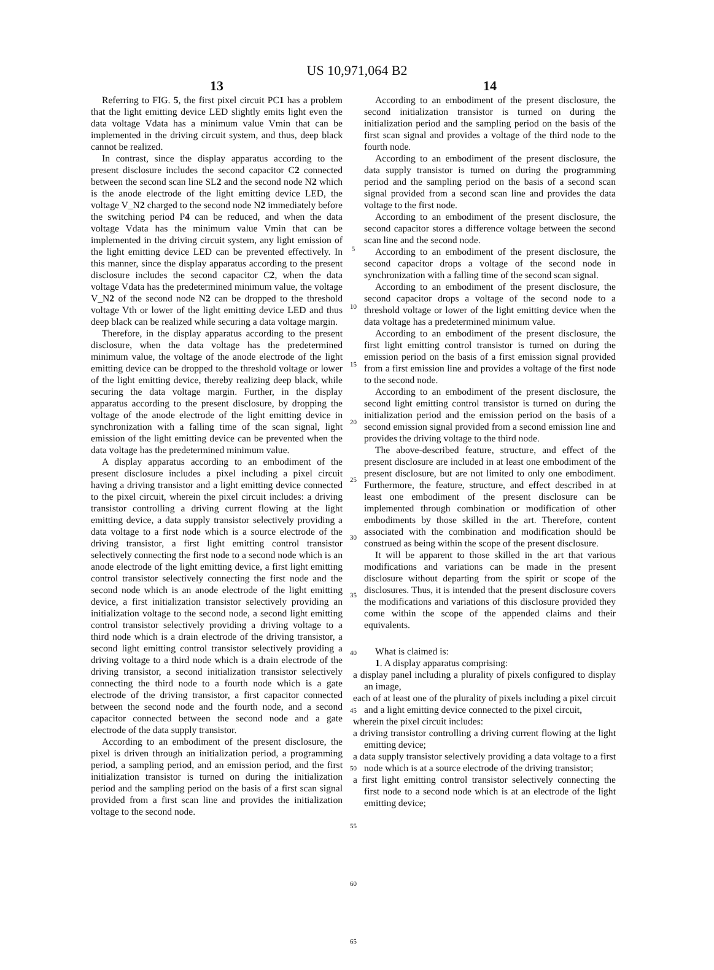US 10,971,064 B2
13
Referring to FIG. 5, the first pixel circuit PC1 has a problem that the light emitting device LED slightly emits light even the data voltage Vdata has a minimum value Vmin that can be implemented in the driving circuit system, and thus, deep black cannot be realized.
In contrast, since the display apparatus according to the present disclosure includes the second capacitor C2 connected between the second scan line SL2 and the second node N2 which is the anode electrode of the light emitting device LED, the voltage V_N2 charged to the second node N2 immediately before the switching period P4 can be reduced, and when the data voltage Vdata has the minimum value Vmin that can be implemented in the driving circuit system, any light emission of the light emitting device LED can be prevented effectively. In this manner, since the display apparatus according to the present disclosure includes the second capacitor C2, when the data voltage Vdata has the predetermined minimum value, the voltage V_N2 of the second node N2 can be dropped to the threshold voltage Vth or lower of the light emitting device LED and thus deep black can be realized while securing a data voltage margin.
Therefore, in the display apparatus according to the present disclosure, when the data voltage has the predetermined minimum value, the voltage of the anode electrode of the light emitting device can be dropped to the threshold voltage or lower of the light emitting device, thereby realizing deep black, while securing the data voltage margin. Further, in the display apparatus according to the present disclosure, by dropping the voltage of the anode electrode of the light emitting device in synchronization with a falling time of the scan signal, light emission of the light emitting device can be prevented when the data voltage has the predetermined minimum value.
A display apparatus according to an embodiment of the present disclosure includes a pixel including a pixel circuit having a driving transistor and a light emitting device connected to the pixel circuit, wherein the pixel circuit includes: a driving transistor controlling a driving current flowing at the light emitting device, a data supply transistor selectively providing a data voltage to a first node which is a source electrode of the driving transistor, a first light emitting control transistor selectively connecting the first node to a second node which is an anode electrode of the light emitting device, a first light emitting control transistor selectively connecting the first node and the second node which is an anode electrode of the light emitting device, a first initialization transistor selectively providing an initialization voltage to the second node, a second light emitting control transistor selectively providing a driving voltage to a third node which is a drain electrode of the driving transistor, a second light emitting control transistor selectively providing a driving voltage to a third node which is a drain electrode of the driving transistor, a second initialization transistor selectively connecting the third node to a fourth node which is a gate electrode of the driving transistor, a first capacitor connected between the second node and the fourth node, and a second capacitor connected between the second node and a gate electrode of the data supply transistor.
According to an embodiment of the present disclosure, the pixel is driven through an initialization period, a programming period, a sampling period, and an emission period, and the first initialization transistor is turned on during the initialization period and the sampling period on the basis of a first scan signal provided from a first scan line and provides the initialization voltage to the second node.
5
10
15
20
25
30
35
40
45
50
55
60
65
14
According to an embodiment of the present disclosure, the second initialization transistor is turned on during the initialization period and the sampling period on the basis of the first scan signal and provides a voltage of the third node to the fourth node.
According to an embodiment of the present disclosure, the data supply transistor is turned on during the programming period and the sampling period on the basis of a second scan signal provided from a second scan line and provides the data voltage to the first node.
According to an embodiment of the present disclosure, the second capacitor stores a difference voltage between the second scan line and the second node.
According to an embodiment of the present disclosure, the second capacitor drops a voltage of the second node in synchronization with a falling time of the second scan signal.
According to an embodiment of the present disclosure, the second capacitor drops a voltage of the second node to a threshold voltage or lower of the light emitting device when the data voltage has a predetermined minimum value.
According to an embodiment of the present disclosure, the first light emitting control transistor is turned on during the emission period on the basis of a first emission signal provided from a first emission line and provides a voltage of the first node to the second node.
According to an embodiment of the present disclosure, the second light emitting control transistor is turned on during the initialization period and the emission period on the basis of a second emission signal provided from a second emission line and provides the driving voltage to the third node.
The above-described feature, structure, and effect of the present disclosure are included in at least one embodiment of the present disclosure, but are not limited to only one embodiment. Furthermore, the feature, structure, and effect described in at least one embodiment of the present disclosure can be implemented through combination or modification of other embodiments by those skilled in the art. Therefore, content associated with the combination and modification should be construed as being within the scope of the present disclosure.
It will be apparent to those skilled in the art that various modifications and variations can be made in the present disclosure without departing from the spirit or scope of the disclosures. Thus, it is intended that the present disclosure covers the modifications and variations of this disclosure provided they come within the scope of the appended claims and their equivalents.
What is claimed is:
1. A display apparatus comprising:
a display panel including a plurality of pixels configured to display an image,
each of at least one of the plurality of pixels including a pixel circuit and a light emitting device connected to the pixel circuit,
wherein the pixel circuit includes:
a driving transistor controlling a driving current flowing at the light emitting device;
a data supply transistor selectively providing a data voltage to a first node which is at a source electrode of the driving transistor;
a first light emitting control transistor selectively connecting the first node to a second node which is at an electrode of the light emitting device;